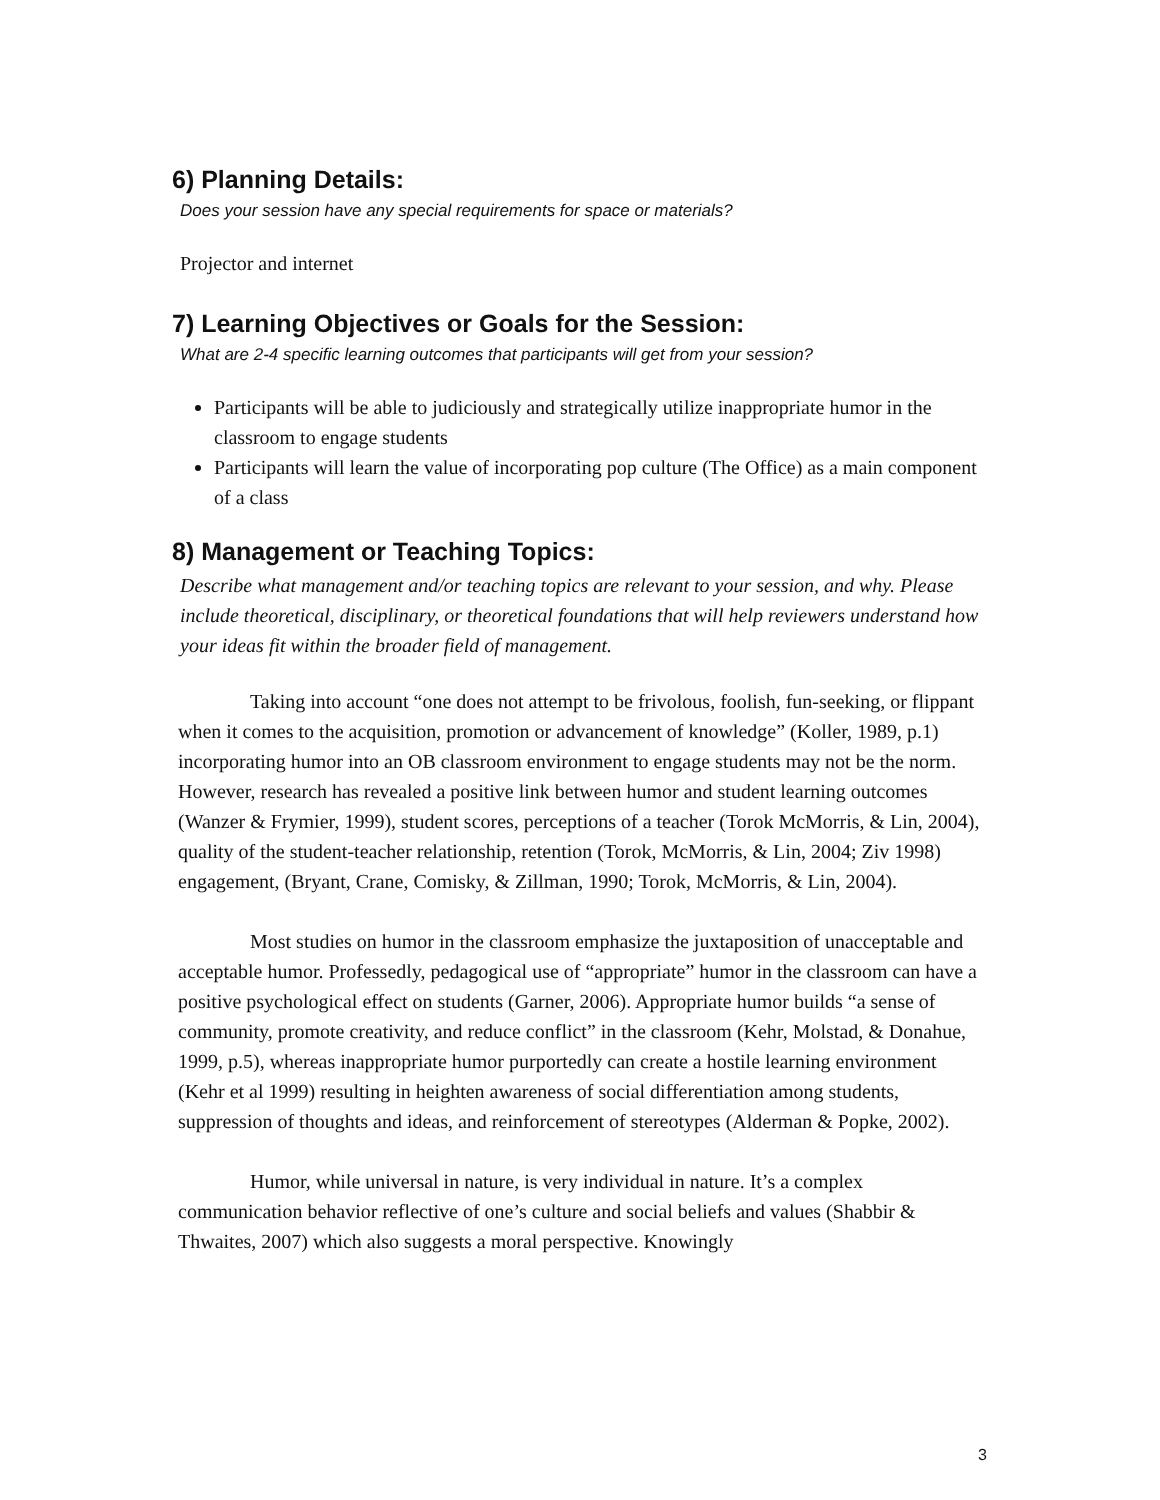6) Planning Details:
Does your session have any special requirements for space or materials?
Projector and internet
7) Learning Objectives or Goals for the Session:
What are 2-4 specific learning outcomes that participants will get from your session?
Participants will be able to judiciously and strategically utilize inappropriate humor in the classroom to engage students
Participants will learn the value of incorporating pop culture (The Office) as a main component of a class
8) Management or Teaching Topics:
Describe what management and/or teaching topics are relevant to your session, and why. Please include theoretical, disciplinary, or theoretical foundations that will help reviewers understand how your ideas fit within the broader field of management.
Taking into account “one does not attempt to be frivolous, foolish, fun-seeking, or flippant when it comes to the acquisition, promotion or advancement of knowledge” (Koller, 1989, p.1) incorporating humor into an OB classroom environment to engage students may not be the norm. However, research has revealed a positive link between humor and student learning outcomes (Wanzer & Frymier, 1999), student scores, perceptions of a teacher (Torok McMorris, & Lin, 2004), quality of the student-teacher relationship, retention (Torok, McMorris, & Lin, 2004; Ziv 1998) engagement, (Bryant, Crane, Comisky, & Zillman, 1990; Torok, McMorris, & Lin, 2004).
Most studies on humor in the classroom emphasize the juxtaposition of unacceptable and acceptable humor. Professedly, pedagogical use of “appropriate” humor in the classroom can have a positive psychological effect on students (Garner, 2006). Appropriate humor builds “a sense of community, promote creativity, and reduce conflict” in the classroom (Kehr, Molstad, & Donahue, 1999, p.5), whereas inappropriate humor purportedly can create a hostile learning environment (Kehr et al 1999) resulting in heighten awareness of social differentiation among students, suppression of thoughts and ideas, and reinforcement of stereotypes (Alderman & Popke, 2002).
Humor, while universal in nature, is very individual in nature. It’s a complex communication behavior reflective of one’s culture and social beliefs and values (Shabbir & Thwaites, 2007) which also suggests a moral perspective. Knowingly
3